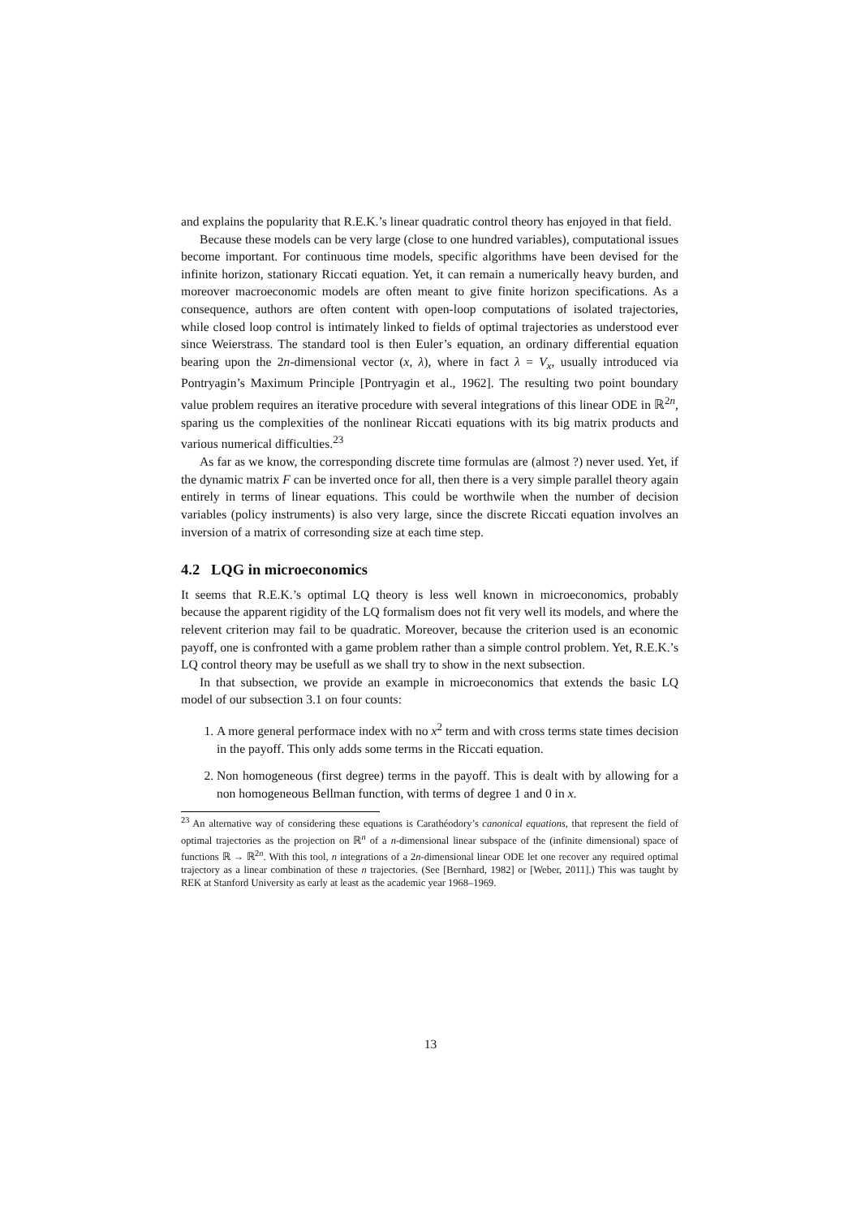and explains the popularity that R.E.K.’s linear quadratic control theory has enjoyed in that field.
Because these models can be very large (close to one hundred variables), computational issues become important. For continuous time models, specific algorithms have been devised for the infinite horizon, stationary Riccati equation. Yet, it can remain a numerically heavy burden, and moreover macroeconomic models are often meant to give finite horizon specifications. As a consequence, authors are often content with open-loop computations of isolated trajectories, while closed loop control is intimately linked to fields of optimal trajectories as understood ever since Weierstrass. The standard tool is then Euler’s equation, an ordinary differential equation bearing upon the 2n-dimensional vector (x, λ), where in fact λ = V<sub>x</sub>, usually introduced via Pontryagin’s Maximum Principle [Pontryagin et al., 1962]. The resulting two point boundary value problem requires an iterative procedure with several integrations of this linear ODE in ℝ<sup>2n</sup>, sparing us the complexities of the nonlinear Riccati equations with its big matrix products and various numerical difficulties.<sup>23</sup>
As far as we know, the corresponding discrete time formulas are (almost ?) never used. Yet, if the dynamic matrix F can be inverted once for all, then there is a very simple parallel theory again entirely in terms of linear equations. This could be worthwile when the number of decision variables (policy instruments) is also very large, since the discrete Riccati equation involves an inversion of a matrix of corresonding size at each time step.
4.2 LQG in microeconomics
It seems that R.E.K.’s optimal LQ theory is less well known in microeconomics, probably because the apparent rigidity of the LQ formalism does not fit very well its models, and where the relevent criterion may fail to be quadratic. Moreover, because the criterion used is an economic payoff, one is confronted with a game problem rather than a simple control problem. Yet, R.E.K.’s LQ control theory may be usefull as we shall try to show in the next subsection.
In that subsection, we provide an example in microeconomics that extends the basic LQ model of our subsection 3.1 on four counts:
1. A more general performace index with no x<sup>2</sup> term and with cross terms state times decision in the payoff. This only adds some terms in the Riccati equation.
2. Non homogeneous (first degree) terms in the payoff. This is dealt with by allowing for a non homogeneous Bellman function, with terms of degree 1 and 0 in x.
<sup>23</sup> An alternative way of considering these equations is Carathéodory’s canonical equations, that represent the field of optimal trajectories as the projection on ℝ<sup>n</sup> of a n-dimensional linear subspace of the (infinite dimensional) space of functions ℝ → ℝ<sup>2n</sup>. With this tool, n integrations of a 2n-dimensional linear ODE let one recover any required optimal trajectory as a linear combination of these n trajectories. (See [Bernhard, 1982] or [Weber, 2011].) This was taught by REK at Stanford University as early at least as the academic year 1968–1969.
13